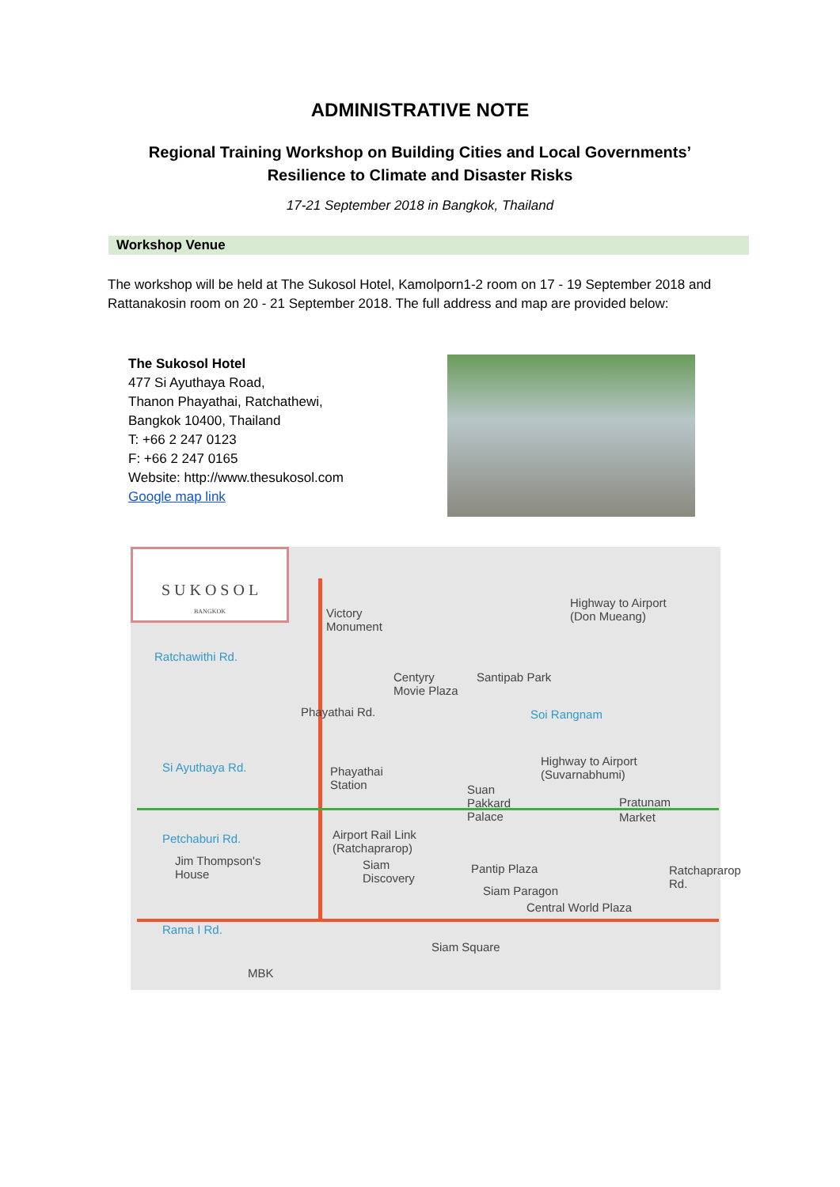ADMINISTRATIVE NOTE
Regional Training Workshop on Building Cities and Local Governments’
Resilience to Climate and Disaster Risks
17-21 September 2018 in Bangkok, Thailand
Workshop Venue
The workshop will be held at The Sukosol Hotel, Kamolporn1-2 room on 17 - 19 September 2018 and Rattanakosin room on 20 - 21 September 2018. The full address and map are provided below:
The Sukosol Hotel
477 Si Ayuthaya Road,
Thanon Phayathai, Ratchathewi,
Bangkok 10400, Thailand
T: +66 2 247 0123
F: +66 2 247 0165
Website: http://www.thesukosol.com
Google map link
S U K O S O L
BANGKOK
Victory
Monument
Highway to Airport
(Don Mueang)
Ratchawithi Rd.
Centyry
Movie Plaza
Santipab Park
Soi Rangnam Phayathai Rd.
Si Ayuthaya Rd. Phayathai
Station
Highway to Airport
(Suvarnabhumi)
Suan
Pakkard
Palace
Pratunam
Market
Petchaburi Rd. Airport Rail Link
(Ratchaprarop)
Jim Thompson's
House
Siam
Discovery
Pantip Plaza
Siam Paragon
Central World Plaza
Ratchaprarop Rd.
Rama I Rd.
Siam Square
MBK